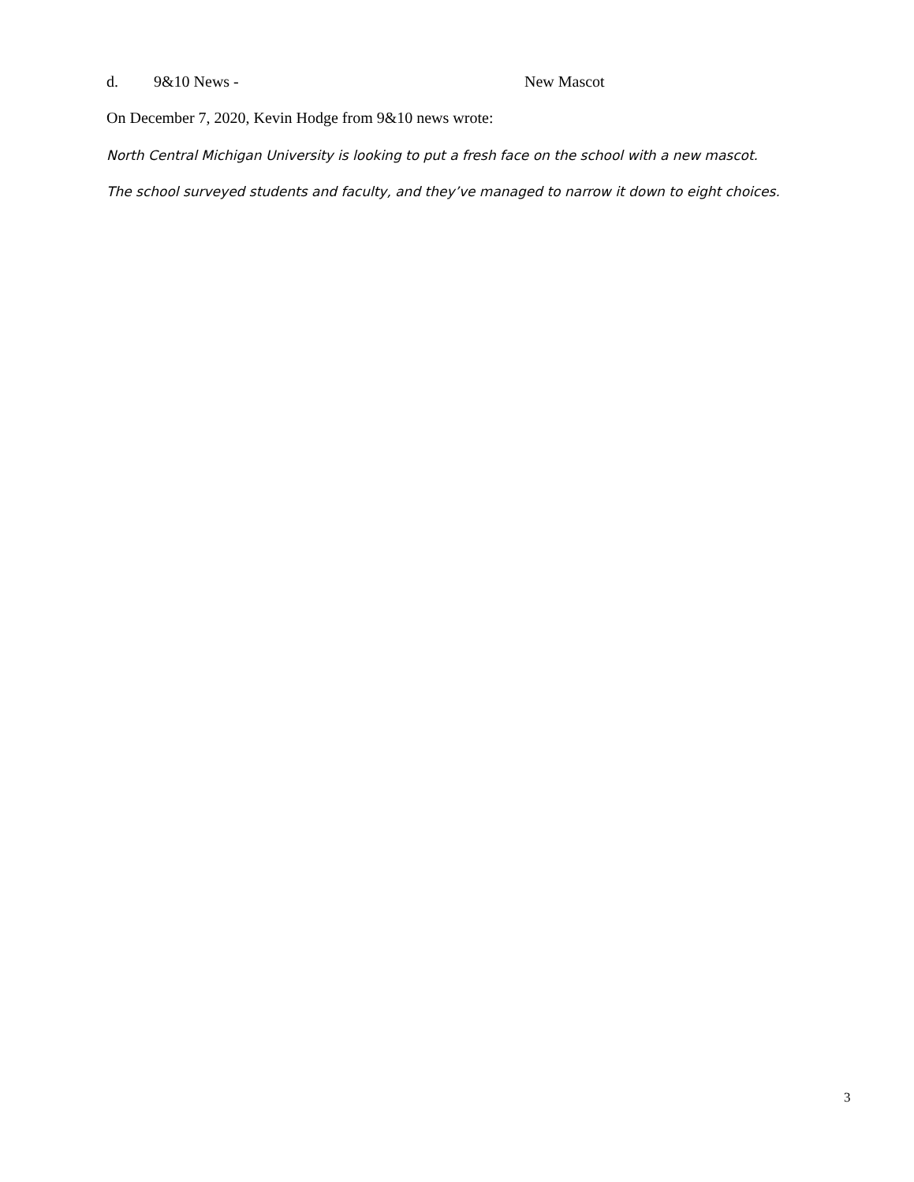d. 9&10 News - New Mascot
On December 7, 2020, Kevin Hodge from 9&10 news wrote:
North Central Michigan University is looking to put a fresh face on the school with a new mascot.
The school surveyed students and faculty, and they’ve managed to narrow it down to eight choices.
3